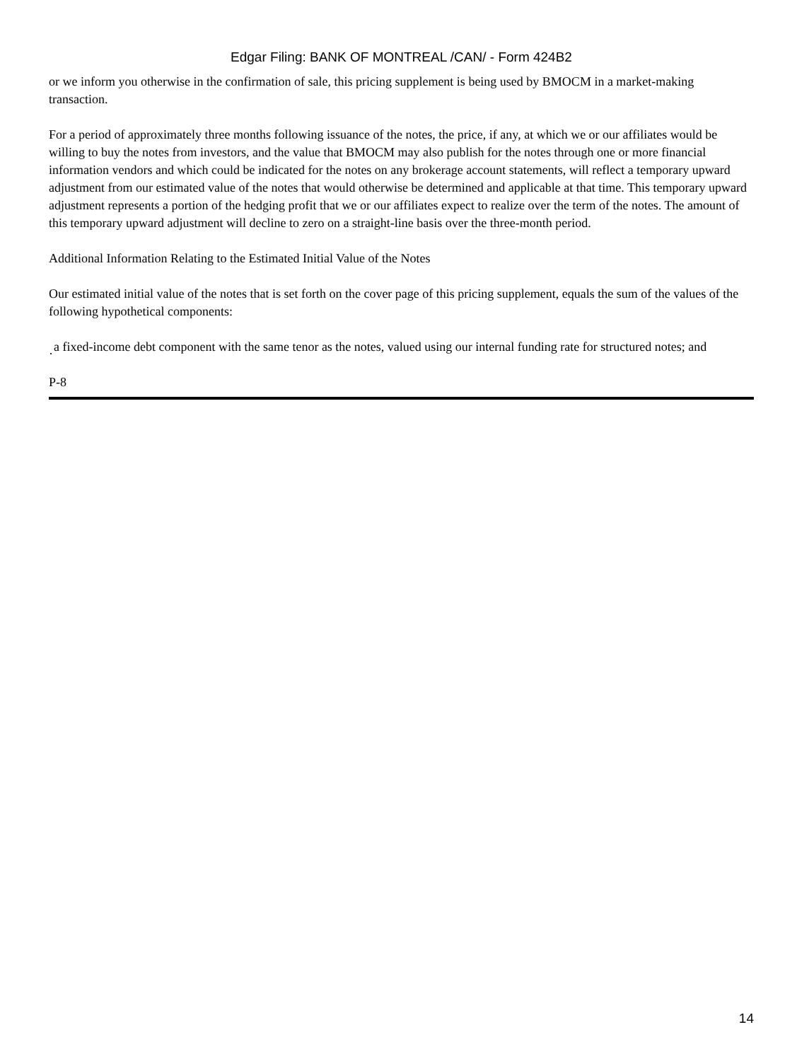Edgar Filing: BANK OF MONTREAL /CAN/ - Form 424B2
or we inform you otherwise in the confirmation of sale, this pricing supplement is being used by BMOCM in a market-making transaction.
For a period of approximately three months following issuance of the notes, the price, if any, at which we or our affiliates would be willing to buy the notes from investors, and the value that BMOCM may also publish for the notes through one or more financial information vendors and which could be indicated for the notes on any brokerage account statements, will reflect a temporary upward adjustment from our estimated value of the notes that would otherwise be determined and applicable at that time. This temporary upward adjustment represents a portion of the hedging profit that we or our affiliates expect to realize over the term of the notes. The amount of this temporary upward adjustment will decline to zero on a straight-line basis over the three-month period.
Additional Information Relating to the Estimated Initial Value of the Notes
Our estimated initial value of the notes that is set forth on the cover page of this pricing supplement, equals the sum of the values of the following hypothetical components:
·
a fixed-income debt component with the same tenor as the notes, valued using our internal funding rate for structured notes; and
P-8
14